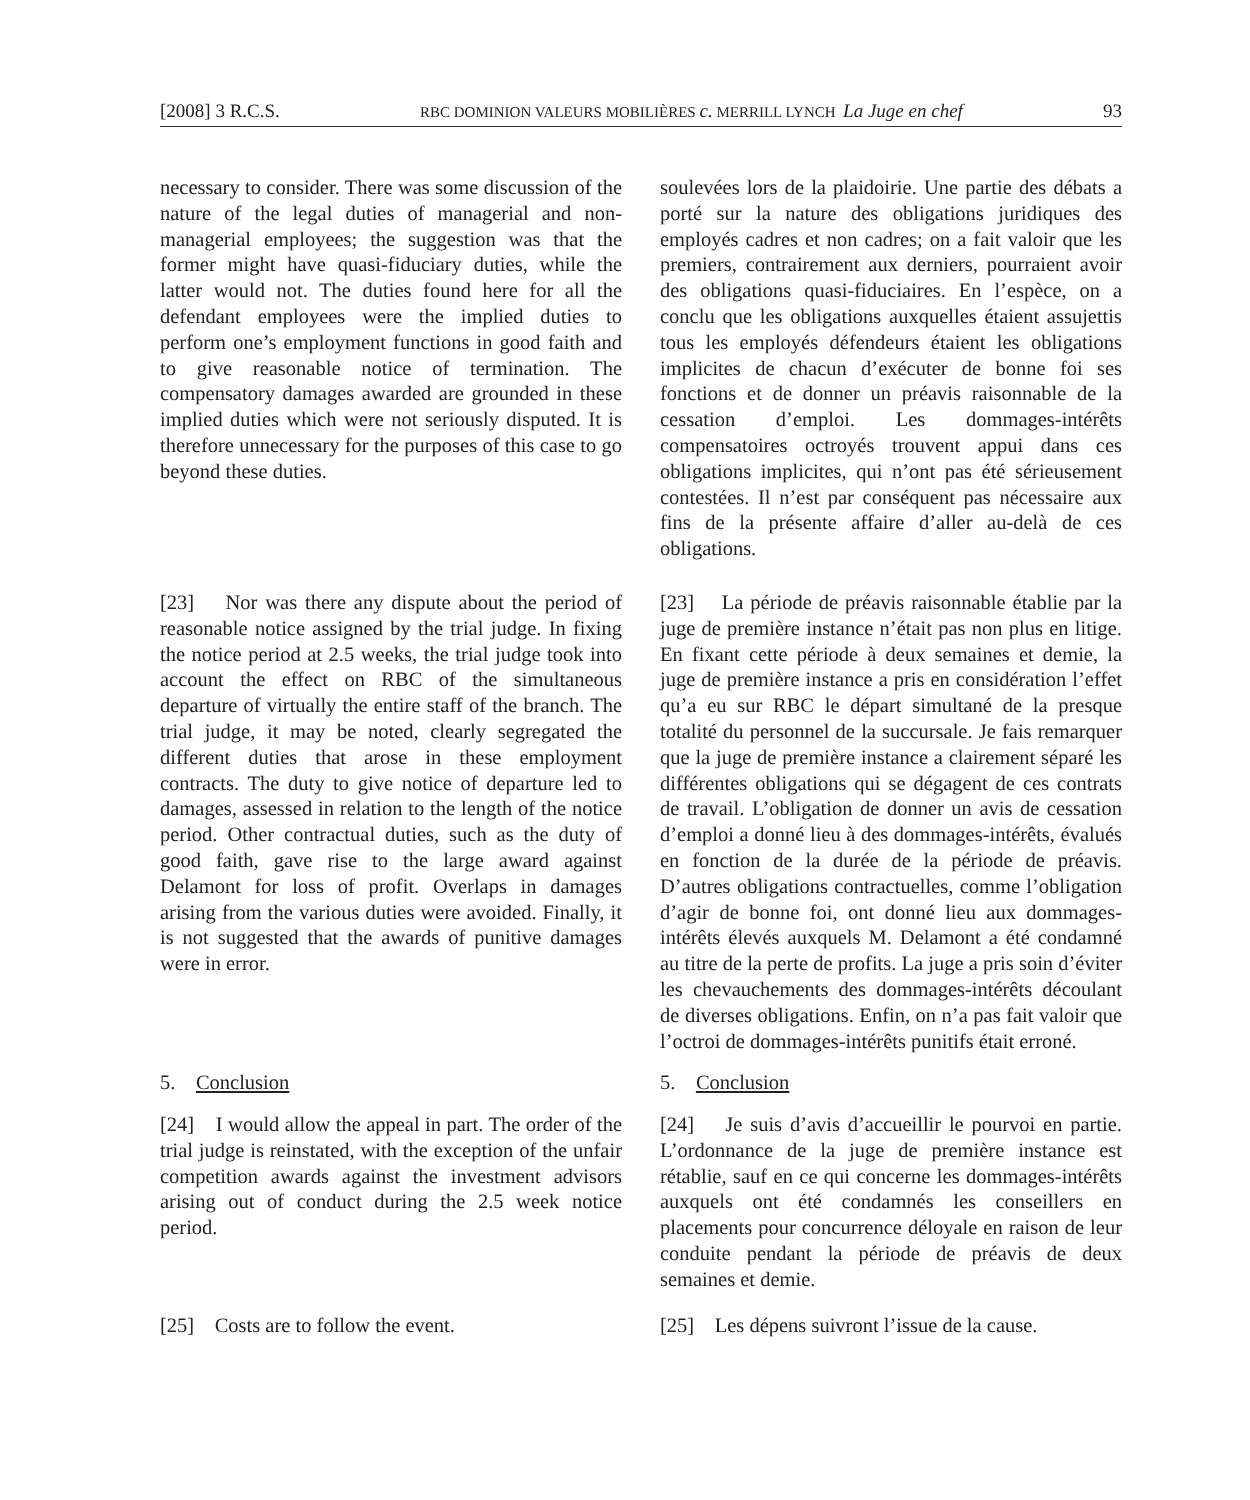[2008] 3 R.C.S. RBC DOMINION VALEURS MOBILIÈRES c. MERRILL LYNCH La Juge en chef 93
necessary to consider. There was some discussion of the nature of the legal duties of managerial and non-managerial employees; the suggestion was that the former might have quasi-fiduciary duties, while the latter would not. The duties found here for all the defendant employees were the implied duties to perform one’s employment functions in good faith and to give reasonable notice of termination. The compensatory damages awarded are grounded in these implied duties which were not seriously disputed. It is therefore unnecessary for the purposes of this case to go beyond these duties.
soulevées lors de la plaidoirie. Une partie des débats a porté sur la nature des obligations juridiques des employés cadres et non cadres; on a fait valoir que les premiers, contrairement aux derniers, pourraient avoir des obligations quasi-fiduciaires. En l’espèce, on a conclu que les obligations auxquelles étaient assujettis tous les employés défendeurs étaient les obligations implicites de chacun d’exécuter de bonne foi ses fonctions et de donner un préavis raisonnable de la cessation d’emploi. Les dommages-intérêts compensatoires octroyés trouvent appui dans ces obligations implicites, qui n’ont pas été sérieusement contestées. Il n’est par conséquent pas nécessaire aux fins de la présente affaire d’aller au-delà de ces obligations.
[23] Nor was there any dispute about the period of reasonable notice assigned by the trial judge. In fixing the notice period at 2.5 weeks, the trial judge took into account the effect on RBC of the simultaneous departure of virtually the entire staff of the branch. The trial judge, it may be noted, clearly segregated the different duties that arose in these employment contracts. The duty to give notice of departure led to damages, assessed in relation to the length of the notice period. Other contractual duties, such as the duty of good faith, gave rise to the large award against Delamont for loss of profit. Overlaps in damages arising from the various duties were avoided. Finally, it is not suggested that the awards of punitive damages were in error.
[23] La période de préavis raisonnable établie par la juge de première instance n’était pas non plus en litige. En fixant cette période à deux semaines et demie, la juge de première instance a pris en considération l’effet qu’a eu sur RBC le départ simultané de la presque totalité du personnel de la succursale. Je fais remarquer que la juge de première instance a clairement séparé les différentes obligations qui se dégagent de ces contrats de travail. L’obligation de donner un avis de cessation d’emploi a donné lieu à des dommages-intérêts, évalués en fonction de la durée de la période de préavis. D’autres obligations contractuelles, comme l’obligation d’agir de bonne foi, ont donné lieu aux dommages-intérêts élevés auxquels M. Delamont a été condamné au titre de la perte de profits. La juge a pris soin d’éviter les chevauchements des dommages-intérêts découlant de diverses obligations. Enfin, on n’a pas fait valoir que l’octroi de dommages-intérêts punitifs était erroné.
5. Conclusion 5. Conclusion
[24] I would allow the appeal in part. The order of the trial judge is reinstated, with the exception of the unfair competition awards against the investment advisors arising out of conduct during the 2.5 week notice period.
[24] Je suis d’avis d’accueillir le pourvoi en partie. L’ordonnance de la juge de première instance est rétablie, sauf en ce qui concerne les dommages-intérêts auxquels ont été condamnés les conseillers en placements pour concurrence déloyale en raison de leur conduite pendant la période de préavis de deux semaines et demie.
[25] Costs are to follow the event.
[25] Les dépens suivront l’issue de la cause.